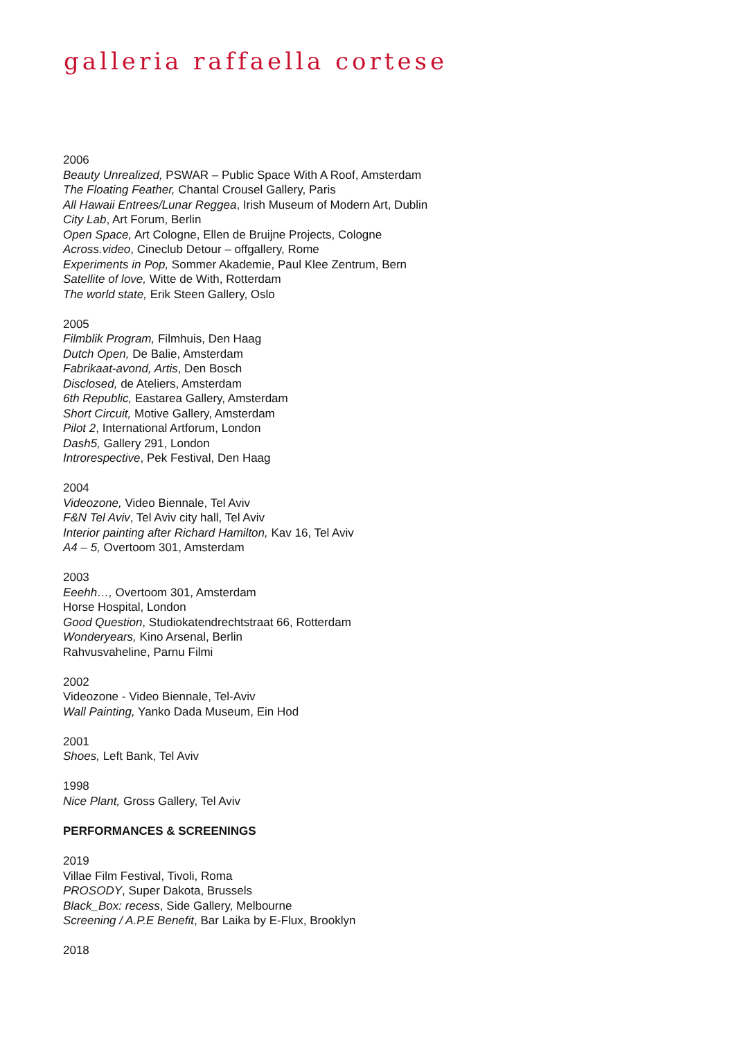galleria raffaella cortese
2006
Beauty Unrealized, PSWAR – Public Space With A Roof, Amsterdam
The Floating Feather, Chantal Crousel Gallery, Paris
All Hawaii Entrees/Lunar Reggea, Irish Museum of Modern Art, Dublin
City Lab, Art Forum, Berlin
Open Space, Art Cologne, Ellen de Bruijne Projects, Cologne
Across.video, Cineclub Detour – offgallery, Rome
Experiments in Pop, Sommer Akademie, Paul Klee Zentrum, Bern
Satellite of love, Witte de With, Rotterdam
The world state, Erik Steen Gallery, Oslo
2005
Filmblik Program, Filmhuis, Den Haag
Dutch Open, De Balie, Amsterdam
Fabrikaat-avond, Artis, Den Bosch
Disclosed, de Ateliers, Amsterdam
6th Republic, Eastarea Gallery, Amsterdam
Short Circuit, Motive Gallery, Amsterdam
Pilot 2, International Artforum, London
Dash5, Gallery 291, London
Introrespective, Pek Festival, Den Haag
2004
Videozone, Video Biennale, Tel Aviv
F&N Tel Aviv, Tel Aviv city hall, Tel Aviv
Interior painting after Richard Hamilton, Kav 16, Tel Aviv
A4 – 5, Overtoom 301, Amsterdam
2003
Eeehh…, Overtoom 301, Amsterdam
Horse Hospital, London
Good Question, Studiokatendrechtstraat 66, Rotterdam
Wonderyears, Kino Arsenal, Berlin
Rahvusvaheline, Parnu Filmi
2002
Videozone - Video Biennale, Tel-Aviv
Wall Painting, Yanko Dada Museum, Ein Hod
2001
Shoes, Left Bank, Tel Aviv
1998
Nice Plant, Gross Gallery, Tel Aviv
PERFORMANCES & SCREENINGS
2019
Villae Film Festival, Tivoli, Roma
PROSODY, Super Dakota, Brussels
Black_Box: recess, Side Gallery, Melbourne
Screening / A.P.E Benefit, Bar Laika by E-Flux, Brooklyn
2018